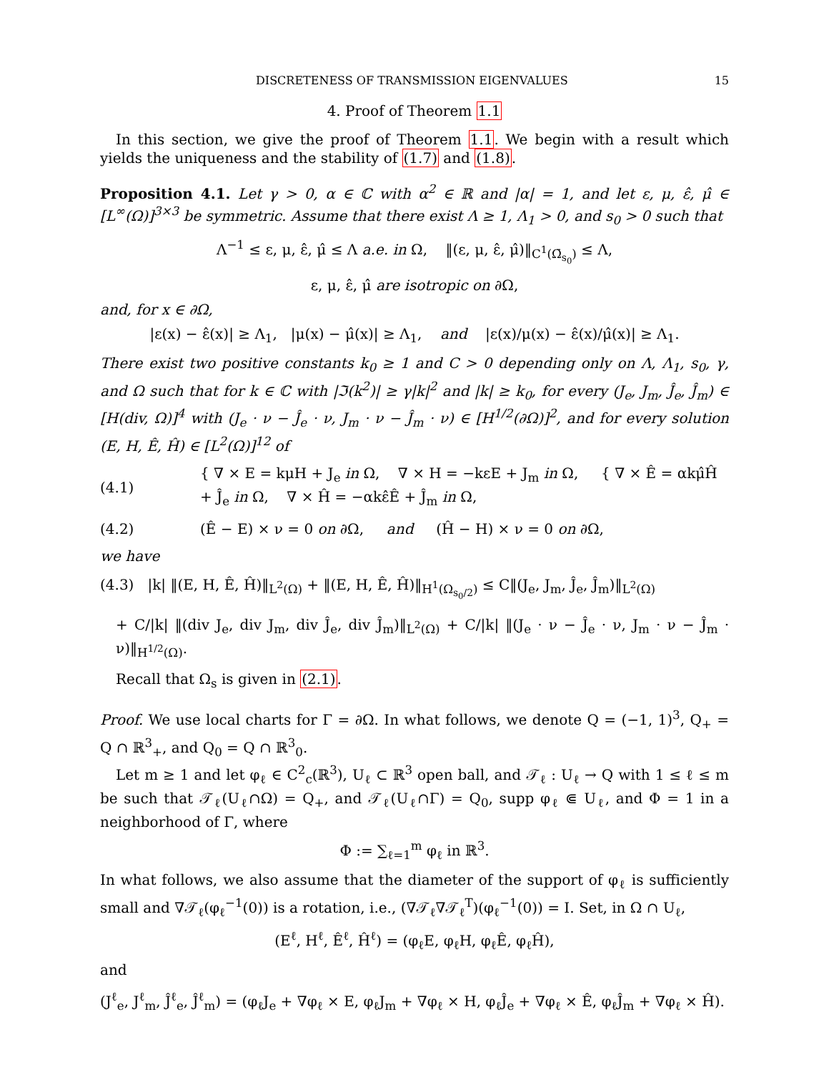DISCRETENESS OF TRANSMISSION EIGENVALUES 15
4. Proof of Theorem 1.1
In this section, we give the proof of Theorem 1.1. We begin with a result which yields the uniqueness and the stability of (1.7) and (1.8).
Proposition 4.1. Let γ > 0, α ∈ ℂ with α<sup>2</sup> ∈ ℝ and |α| = 1, and let ε, μ, ε̂, μ̂ ∈ [L<sup>∞</sup>(Ω)]<sup>3×3</sup> be symmetric. Assume that there exist Λ ≥ 1, Λ<sub>1</sub> > 0, and s<sub>0</sub> > 0 such that
Λ<sup>−1</sup> ≤ ε, μ, ε̂, μ̂ ≤ Λ a.e. in Ω, ‖(ε, μ, ε̂, μ̂)‖<sub>C<sup>1</sup>(Ω̄<sub>s<sub>0</sub></sub>)</sub> ≤ Λ,
ε, μ, ε̂, μ̂ are isotropic on ∂Ω,
and, for x ∈ ∂Ω,
|ε(x) − ε̂(x)| ≥ Λ<sub>1</sub>, |μ(x) − μ̂(x)| ≥ Λ<sub>1</sub>, and |ε(x)/μ(x) − ε̂(x)/μ̂(x)| ≥ Λ<sub>1</sub>.
There exist two positive constants k<sub>0</sub> ≥ 1 and C > 0 depending only on Λ, Λ<sub>1</sub>, s<sub>0</sub>, γ, and Ω such that for k ∈ ℂ with |ℑ(k<sup>2</sup>)| ≥ γ|k|<sup>2</sup> and |k| ≥ k<sub>0</sub>, for every (J<sub>e</sub>, J<sub>m</sub>, Ĵ<sub>e</sub>, Ĵ<sub>m</sub>) ∈ [H(div, Ω)]<sup>4</sup> with (J<sub>e</sub> · ν − Ĵ<sub>e</sub> · ν, J<sub>m</sub> · ν − Ĵ<sub>m</sub> · ν) ∈ [H<sup>1/2</sup>(∂Ω)]<sup>2</sup>, and for every solution (E, H, Ê, Ĥ) ∈ [L<sup>2</sup>(Ω)]<sup>12</sup> of
(4.1) { ∇ × E = kμH + J<sub>e</sub> in Ω, ∇ × H = −kεE + J<sub>m</sub> in Ω, { ∇ × Ê = αkμ̂Ĥ + Ĵ<sub>e</sub> in Ω, ∇ × Ĥ = −αkε̂Ê + Ĵ<sub>m</sub> in Ω,
(4.2) (Ê − E) × ν = 0 on ∂Ω, and (Ĥ − H) × ν = 0 on ∂Ω,
we have
(4.3) |k| ‖(E, H, Ê, Ĥ)‖<sub>L<sup>2</sup>(Ω)</sub> + ‖(E, H, Ê, Ĥ)‖<sub>H<sup>1</sup>(Ω<sub>s<sub>0</sub>/2</sub>)</sub> ≤ C‖(J<sub>e</sub>, J<sub>m</sub>, Ĵ<sub>e</sub>, Ĵ<sub>m</sub>)‖<sub>L<sup>2</sup>(Ω)</sub>
+ C/|k| ‖(div J<sub>e</sub>, div J<sub>m</sub>, div Ĵ<sub>e</sub>, div Ĵ<sub>m</sub>)‖<sub>L<sup>2</sup>(Ω)</sub> + C/|k| ‖(J<sub>e</sub> · ν − Ĵ<sub>e</sub> · ν, J<sub>m</sub> · ν − Ĵ<sub>m</sub> · ν)‖<sub>H<sup>1/2</sup>(Ω)</sub>.
Recall that Ω<sub>s</sub> is given in (2.1).
Proof. We use local charts for Γ = ∂Ω. In what follows, we denote Q = (−1, 1)<sup>3</sup>, Q<sub>+</sub> = Q ∩ ℝ<sup>3</sup><sub>+</sub>, and Q<sub>0</sub> = Q ∩ ℝ<sup>3</sup><sub>0</sub>.
Let m ≥ 1 and let φ<sub>ℓ</sub> ∈ C<sup>2</sup><sub>c</sub>(ℝ<sup>3</sup>), U<sub>ℓ</sub> ⊂ ℝ<sup>3</sup> open ball, and 𝒯<sub>ℓ</sub> : U<sub>ℓ</sub> → Q with 1 ≤ ℓ ≤ m be such that 𝒯<sub>ℓ</sub>(U<sub>ℓ</sub>∩Ω) = Q<sub>+</sub>, and 𝒯<sub>ℓ</sub>(U<sub>ℓ</sub>∩Γ) = Q<sub>0</sub>, supp φ<sub>ℓ</sub> ⋐ U<sub>ℓ</sub>, and Φ = 1 in a neighborhood of Γ, where
Φ := ∑<sub>ℓ=1</sub><sup>m</sup> φ<sub>ℓ</sub> in ℝ<sup>3</sup>.
In what follows, we also assume that the diameter of the support of φ<sub>ℓ</sub> is sufficiently small and ∇𝒯<sub>ℓ</sub>(φ<sub>ℓ</sub><sup>−1</sup>(0)) is a rotation, i.e., (∇𝒯<sub>ℓ</sub>∇𝒯<sub>ℓ</sub><sup>T</sup>)(φ<sub>ℓ</sub><sup>−1</sup>(0)) = I. Set, in Ω ∩ U<sub>ℓ</sub>,
(E<sup>ℓ</sup>, H<sup>ℓ</sup>, Ê<sup>ℓ</sup>, Ĥ<sup>ℓ</sup>) = (φ<sub>ℓ</sub>E, φ<sub>ℓ</sub>H, φ<sub>ℓ</sub>Ê, φ<sub>ℓ</sub>Ĥ),
and
(J<sup>ℓ</sup><sub>e</sub>, J<sup>ℓ</sup><sub>m</sub>, Ĵ<sup>ℓ</sup><sub>e</sub>, Ĵ<sup>ℓ</sup><sub>m</sub>) = (φ<sub>ℓ</sub>J<sub>e</sub> + ∇φ<sub>ℓ</sub> × E, φ<sub>ℓ</sub>J<sub>m</sub> + ∇φ<sub>ℓ</sub> × H, φ<sub>ℓ</sub>Ĵ<sub>e</sub> + ∇φ<sub>ℓ</sub> × Ê, φ<sub>ℓ</sub>Ĵ<sub>m</sub> + ∇φ<sub>ℓ</sub> × Ĥ).